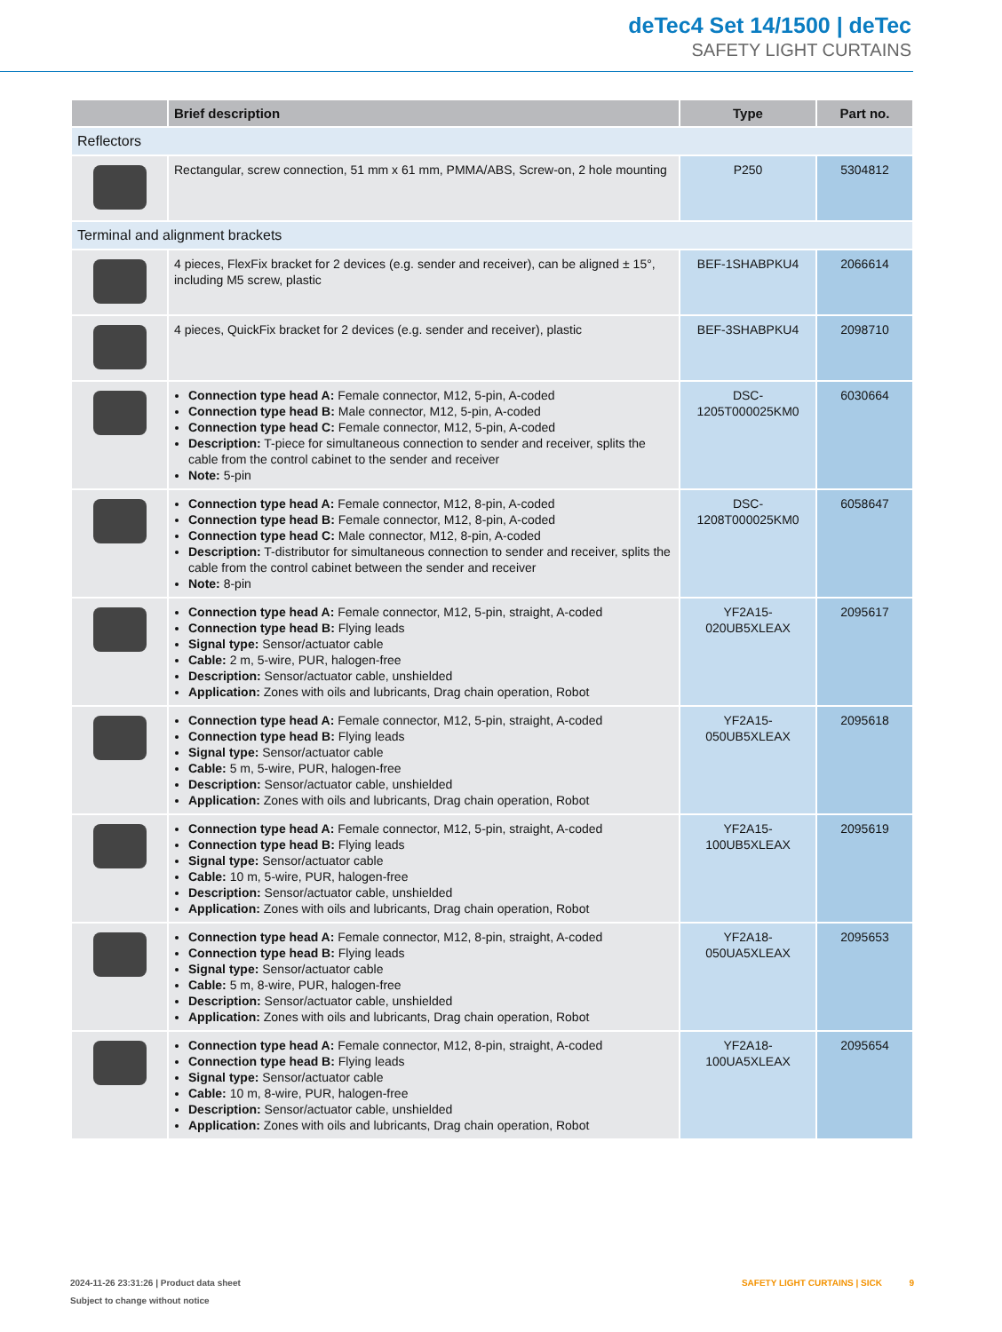deTec4 Set 14/1500 | deTec
SAFETY LIGHT CURTAINS
| | Brief description | Type | Part no. |
| --- | --- | --- | --- |
| Reflectors | | | |
| | Rectangular, screw connection, 51 mm x 61 mm, PMMA/ABS, Screw-on, 2 hole mount­ing | P250 | 5304812 |
| Terminal and alignment brackets | | | |
| | 4 pieces, FlexFix bracket for 2 devices (e.g. sender and receiver), can be aligned ± 15°, including M5 screw, plastic | BEF-1SHABPKU4 | 2066614 |
| | 4 pieces, QuickFix bracket for 2 devices (e.g. sender and receiver), plastic | BEF-3SHABPKU4 | 2098710 |
| | Connection type head A: Female connector, M12, 5-pin, A-coded Connection type head B: Male connector, M12, 5-pin, A-coded Connection type head C: Female connector, M12, 5-pin, A-coded Description: T-piece for simultaneous connection to sender and receiver, splits the cable from the control cabinet to the sender and receiver Note: 5-pin | DSC-1205T000025KM0 | 6030664 |
| | Connection type head A: Female connector, M12, 8-pin, A-coded Connection type head B: Female connector, M12, 8-pin, A-coded Connection type head C: Male connector, M12, 8-pin, A-coded Description: T-distributor for simultaneous connection to sender and receiver, splits the cable from the control cabinet between the sender and receiver Note: 8-pin | DSC-1208T000025KM0 | 6058647 |
| | Connection type head A: Female connector, M12, 5-pin, straight, A-coded Connection type head B: Flying leads Signal type: Sensor/actuator cable Cable: 2 m, 5-wire, PUR, halogen-free Description: Sensor/actuator cable, unshielded Application: Zones with oils and lubricants, Drag chain operation, Robot | YF2A15-020UB5XLEAX | 2095617 |
| | Connection type head A: Female connector, M12, 5-pin, straight, A-coded Connection type head B: Flying leads Signal type: Sensor/actuator cable Cable: 5 m, 5-wire, PUR, halogen-free Description: Sensor/actuator cable, unshielded Application: Zones with oils and lubricants, Drag chain operation, Robot | YF2A15-050UB5XLEAX | 2095618 |
| | Connection type head A: Female connector, M12, 5-pin, straight, A-coded Connection type head B: Flying leads Signal type: Sensor/actuator cable Cable: 10 m, 5-wire, PUR, halogen-free Description: Sensor/actuator cable, unshielded Application: Zones with oils and lubricants, Drag chain operation, Robot | YF2A15-100UB5XLEAX | 2095619 |
| | Connection type head A: Female connector, M12, 8-pin, straight, A-coded Connection type head B: Flying leads Signal type: Sensor/actuator cable Cable: 5 m, 8-wire, PUR, halogen-free Description: Sensor/actuator cable, unshielded Application: Zones with oils and lubricants, Drag chain operation, Robot | YF2A18-050UA5XLEAX | 2095653 |
| | Connection type head A: Female connector, M12, 8-pin, straight, A-coded Connection type head B: Flying leads Signal type: Sensor/actuator cable Cable: 10 m, 8-wire, PUR, halogen-free Description: Sensor/actuator cable, unshielded Application: Zones with oils and lubricants, Drag chain operation, Robot | YF2A18-100UA5XLEAX | 2095654 |
2024-11-26 23:31:26 | Product data sheet
Subject to change without notice
SAFETY LIGHT CURTAINS | SICK 9